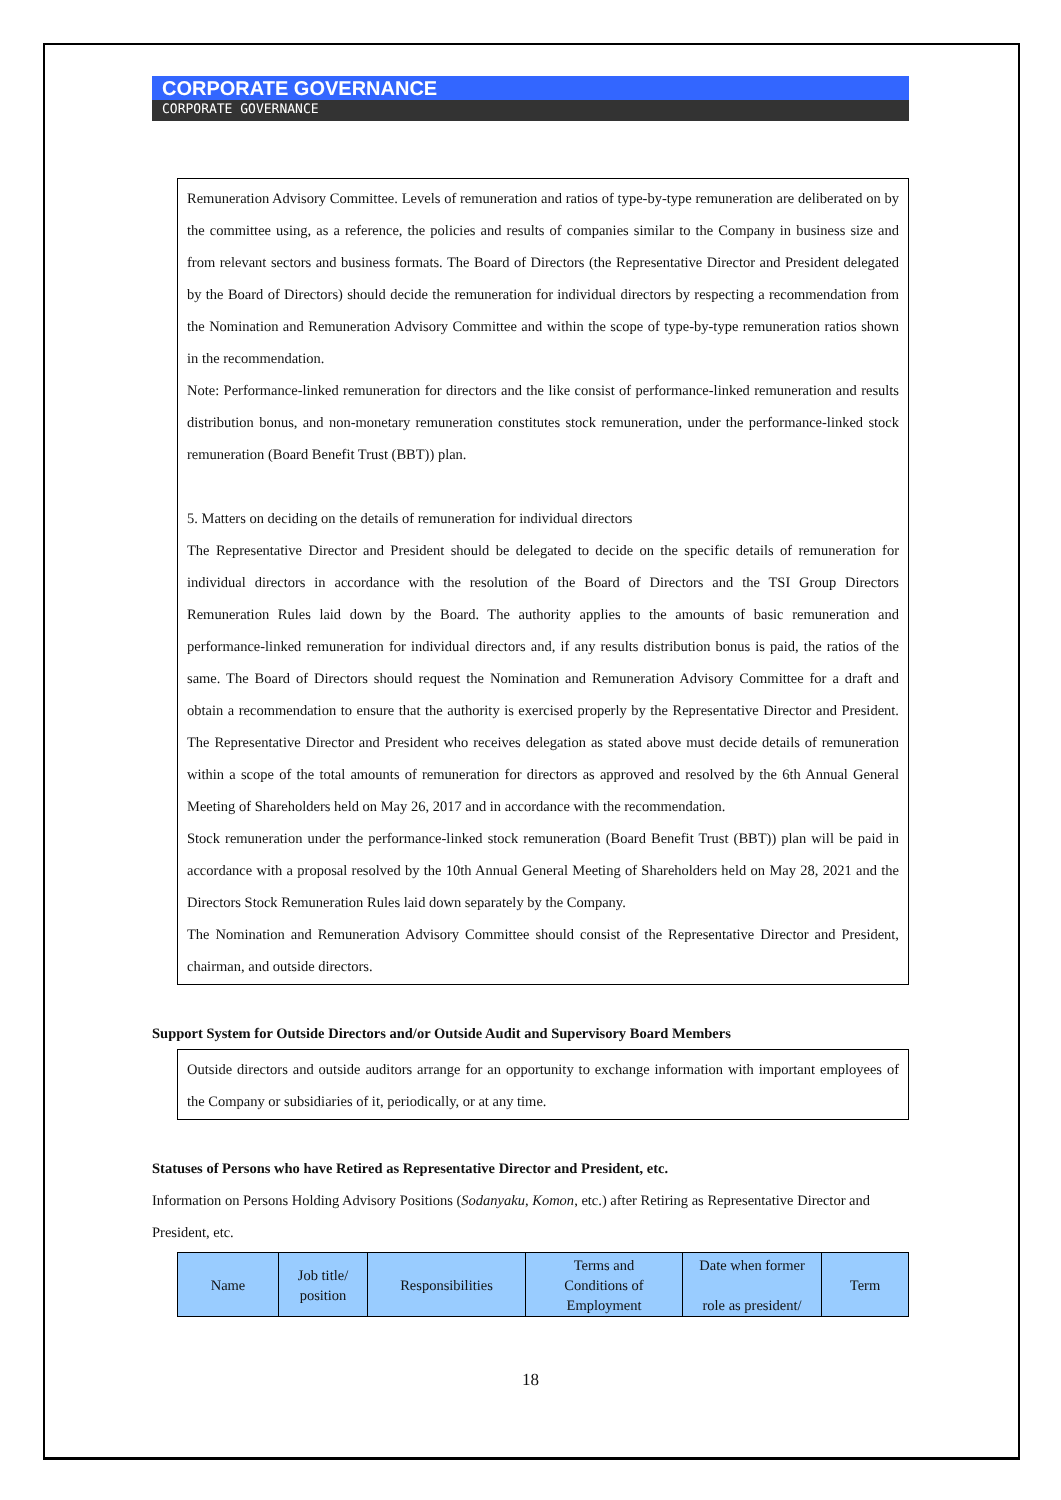CORPORATE GOVERNANCE
CORPORATE GOVERNANCE
Remuneration Advisory Committee. Levels of remuneration and ratios of type-by-type remuneration are deliberated on by the committee using, as a reference, the policies and results of companies similar to the Company in business size and from relevant sectors and business formats. The Board of Directors (the Representative Director and President delegated by the Board of Directors) should decide the remuneration for individual directors by respecting a recommendation from the Nomination and Remuneration Advisory Committee and within the scope of type-by-type remuneration ratios shown in the recommendation.
Note: Performance-linked remuneration for directors and the like consist of performance-linked remuneration and results distribution bonus, and non-monetary remuneration constitutes stock remuneration, under the performance-linked stock remuneration (Board Benefit Trust (BBT)) plan.
5. Matters on deciding on the details of remuneration for individual directors
The Representative Director and President should be delegated to decide on the specific details of remuneration for individual directors in accordance with the resolution of the Board of Directors and the TSI Group Directors Remuneration Rules laid down by the Board. The authority applies to the amounts of basic remuneration and performance-linked remuneration for individual directors and, if any results distribution bonus is paid, the ratios of the same. The Board of Directors should request the Nomination and Remuneration Advisory Committee for a draft and obtain a recommendation to ensure that the authority is exercised properly by the Representative Director and President. The Representative Director and President who receives delegation as stated above must decide details of remuneration within a scope of the total amounts of remuneration for directors as approved and resolved by the 6th Annual General Meeting of Shareholders held on May 26, 2017 and in accordance with the recommendation.
Stock remuneration under the performance-linked stock remuneration (Board Benefit Trust (BBT)) plan will be paid in accordance with a proposal resolved by the 10th Annual General Meeting of Shareholders held on May 28, 2021 and the Directors Stock Remuneration Rules laid down separately by the Company.
The Nomination and Remuneration Advisory Committee should consist of the Representative Director and President, chairman, and outside directors.
Support System for Outside Directors and/or Outside Audit and Supervisory Board Members
Outside directors and outside auditors arrange for an opportunity to exchange information with important employees of the Company or subsidiaries of it, periodically, or at any time.
Statuses of Persons who have Retired as Representative Director and President, etc.
Information on Persons Holding Advisory Positions (Sodanyaku, Komon, etc.) after Retiring as Representative Director and President, etc.
| Name | Job title/ position | Responsibilities | Terms and Conditions of Employment | Date when former role as president/ | Term |
18